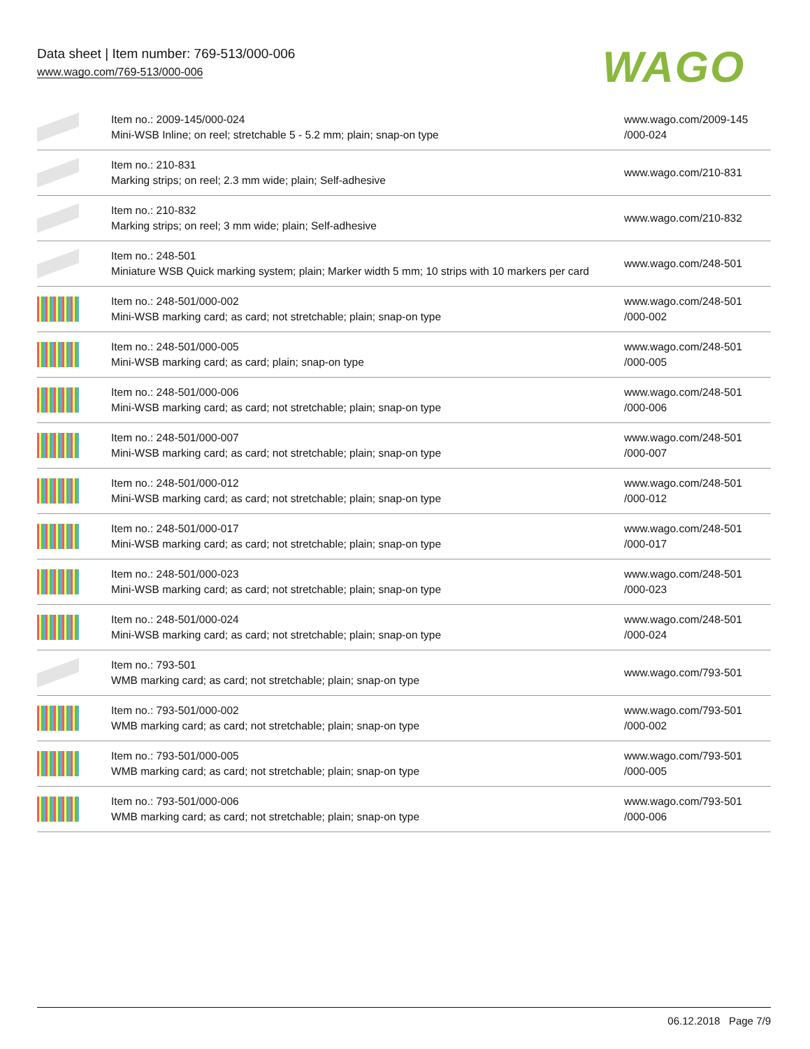Data sheet | Item number: 769-513/000-006
www.wago.com/769-513/000-006
WAGO
| | Item no.: 2009-145/000-024 Mini-WSB Inline; on reel; stretchable 5 - 5.2 mm; plain; snap-on type | www.wago.com/2009-145 /000-024 |
| | Item no.: 210-831 Marking strips; on reel; 2.3 mm wide; plain; Self-adhesive | www.wago.com/210-831 |
| | Item no.: 210-832 Marking strips; on reel; 3 mm wide; plain; Self-adhesive | www.wago.com/210-832 |
| | Item no.: 248-501 Miniature WSB Quick marking system; plain; Marker width 5 mm; 10 strips with 10 markers per card | www.wago.com/248-501 |
| | Item no.: 248-501/000-002 Mini-WSB marking card; as card; not stretchable; plain; snap-on type | www.wago.com/248-501 /000-002 |
| | Item no.: 248-501/000-005 Mini-WSB marking card; as card; plain; snap-on type | www.wago.com/248-501 /000-005 |
| | Item no.: 248-501/000-006 Mini-WSB marking card; as card; not stretchable; plain; snap-on type | www.wago.com/248-501 /000-006 |
| | Item no.: 248-501/000-007 Mini-WSB marking card; as card; not stretchable; plain; snap-on type | www.wago.com/248-501 /000-007 |
| | Item no.: 248-501/000-012 Mini-WSB marking card; as card; not stretchable; plain; snap-on type | www.wago.com/248-501 /000-012 |
| | Item no.: 248-501/000-017 Mini-WSB marking card; as card; not stretchable; plain; snap-on type | www.wago.com/248-501 /000-017 |
| | Item no.: 248-501/000-023 Mini-WSB marking card; as card; not stretchable; plain; snap-on type | www.wago.com/248-501 /000-023 |
| | Item no.: 248-501/000-024 Mini-WSB marking card; as card; not stretchable; plain; snap-on type | www.wago.com/248-501 /000-024 |
| | Item no.: 793-501 WMB marking card; as card; not stretchable; plain; snap-on type | www.wago.com/793-501 |
| | Item no.: 793-501/000-002 WMB marking card; as card; not stretchable; plain; snap-on type | www.wago.com/793-501 /000-002 |
| | Item no.: 793-501/000-005 WMB marking card; as card; not stretchable; plain; snap-on type | www.wago.com/793-501 /000-005 |
| | Item no.: 793-501/000-006 WMB marking card; as card; not stretchable; plain; snap-on type | www.wago.com/793-501 /000-006 |
06.12.2018 Page 7/9